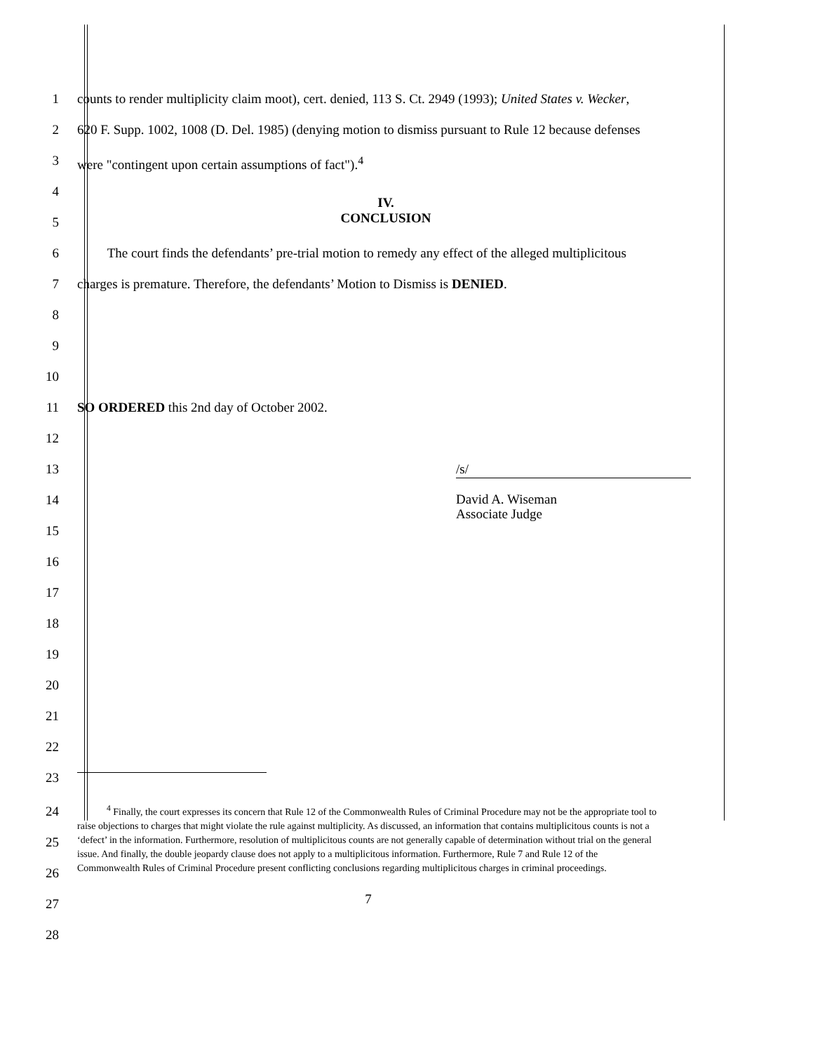1 counts to render multiplicity claim moot), cert. denied, 113 S. Ct. 2949 (1993); United States v. Wecker,
2 620 F. Supp. 1002, 1008 (D. Del. 1985) (denying motion to dismiss pursuant to Rule 12 because defenses
3 were "contingent upon certain assumptions of fact").<sup>4</sup>
4
IV.
5
CONCLUSION
6 The court finds the defendants’ pre-trial motion to remedy any effect of the alleged multiplicitous
7 charges is premature. Therefore, the defendants’ Motion to Dismiss is DENIED.
8
9
10
11 SO ORDERED this 2nd day of October 2002.
12
13 /s/
14
David A. Wiseman
Associate Judge
15
16
17
18
19
20
21
22
23
24
25
26
27
28
<sup>4</sup> Finally, the court expresses its concern that Rule 12 of the Commonwealth Rules of Criminal Procedure may not be the appropriate tool to raise objections to charges that might violate the rule against multiplicity. As discussed, an information that contains multiplicitous counts is not a ‘defect’ in the information. Furthermore, resolution of multiplicitous counts are not generally capable of determination without trial on the general issue. And finally, the double jeopardy clause does not apply to a multiplicitous information. Furthermore, Rule 7 and Rule 12 of the Commonwealth Rules of Criminal Procedure present conflicting conclusions regarding multiplicitous charges in criminal proceedings.
7